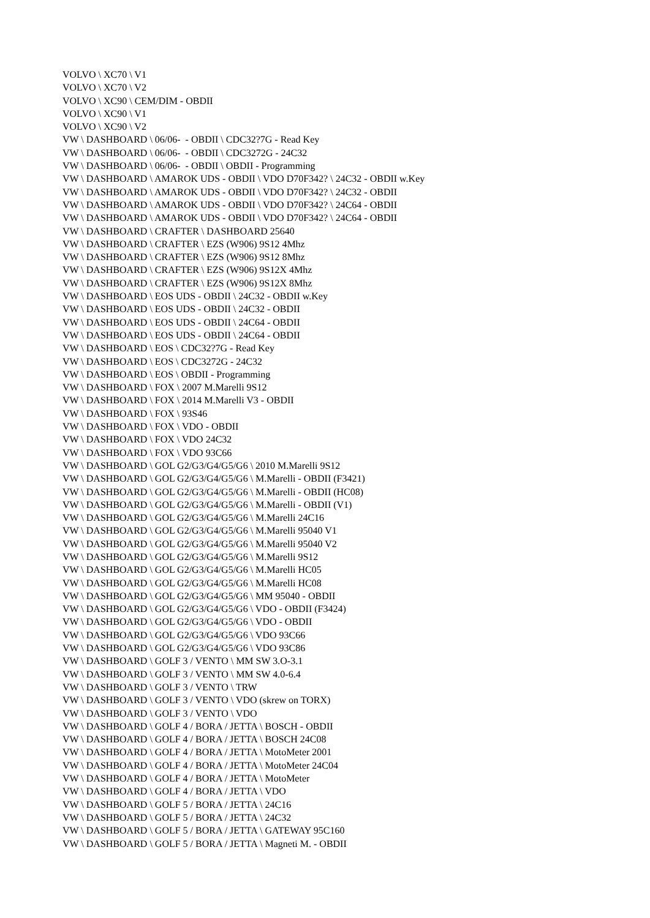VOLVO \ XC70 \ V1 VOLVO \ XC70 \ V2 VOLVO \ XC90 \ CEM/DIM - OBDII VOLVO \ XC90 \ V1 VOLVO \ XC90 \ V2 VW \ DASHBOARD \ 06/06- - OBDII \ CDC32?7G - Read Key VW \ DASHBOARD \ 06/06- - OBDII \ CDC3272G - 24C32 VW \ DASHBOARD \ 06/06- - OBDII \ OBDII - Programming VW \ DASHBOARD \ AMAROK UDS - OBDII \ VDO D70F342? \ 24C32 - OBDII w.Key VW \ DASHBOARD \ AMAROK UDS - OBDII \ VDO D70F342? \ 24C32 - OBDII VW \ DASHBOARD \ AMAROK UDS - OBDII \ VDO D70F342? \ 24C64 - OBDII VW \ DASHBOARD \ AMAROK UDS - OBDII \ VDO D70F342? \ 24C64 - OBDII VW \ DASHBOARD \ CRAFTER \ DASHBOARD 25640 VW \ DASHBOARD \ CRAFTER \ EZS (W906) 9S12 4Mhz VW \ DASHBOARD \ CRAFTER \ EZS (W906) 9S12 8Mhz VW \ DASHBOARD \ CRAFTER \ EZS (W906) 9S12X 4Mhz VW \ DASHBOARD \ CRAFTER \ EZS (W906) 9S12X 8Mhz VW \ DASHBOARD \ EOS UDS - OBDII \ 24C32 - OBDII w.Key VW \ DASHBOARD \ EOS UDS - OBDII \ 24C32 - OBDII VW \ DASHBOARD \ EOS UDS - OBDII \ 24C64 - OBDII VW \ DASHBOARD \ EOS UDS - OBDII \ 24C64 - OBDII VW \ DASHBOARD \ EOS \ CDC32?7G - Read Key VW \ DASHBOARD \ EOS \ CDC3272G - 24C32 VW \ DASHBOARD \ EOS \ OBDII - Programming VW \ DASHBOARD \ FOX \ 2007 M.Marelli 9S12 VW \ DASHBOARD \ FOX \ 2014 M.Marelli V3 - OBDII VW \ DASHBOARD \ FOX \ 93S46 VW \ DASHBOARD \ FOX \ VDO - OBDII VW \ DASHBOARD \ FOX \ VDO 24C32 VW \ DASHBOARD \ FOX \ VDO 93C66 VW \ DASHBOARD \ GOL G2/G3/G4/G5/G6 \ 2010 M.Marelli 9S12 VW \ DASHBOARD \ GOL G2/G3/G4/G5/G6 \ M.Marelli - OBDII (F3421) VW \ DASHBOARD \ GOL G2/G3/G4/G5/G6 \ M.Marelli - OBDII (HC08) VW \ DASHBOARD \ GOL G2/G3/G4/G5/G6 \ M.Marelli - OBDII (V1) VW \ DASHBOARD \ GOL G2/G3/G4/G5/G6 \ M.Marelli 24C16 VW \ DASHBOARD \ GOL G2/G3/G4/G5/G6 \ M.Marelli 95040 V1 VW \ DASHBOARD \ GOL G2/G3/G4/G5/G6 \ M.Marelli 95040 V2 VW \ DASHBOARD \ GOL G2/G3/G4/G5/G6 \ M.Marelli 9S12 VW \ DASHBOARD \ GOL G2/G3/G4/G5/G6 \ M.Marelli HC05 VW \ DASHBOARD \ GOL G2/G3/G4/G5/G6 \ M.Marelli HC08 VW \ DASHBOARD \ GOL G2/G3/G4/G5/G6 \ MM 95040 - OBDII VW \ DASHBOARD \ GOL G2/G3/G4/G5/G6 \ VDO - OBDII (F3424) VW \ DASHBOARD \ GOL G2/G3/G4/G5/G6 \ VDO - OBDII VW \ DASHBOARD \ GOL G2/G3/G4/G5/G6 \ VDO 93C66 VW \ DASHBOARD \ GOL G2/G3/G4/G5/G6 \ VDO 93C86 VW \ DASHBOARD \ GOLF 3 / VENTO \ MM SW 3.O-3.1 VW \ DASHBOARD \ GOLF 3 / VENTO \ MM SW 4.0-6.4 VW \ DASHBOARD \ GOLF 3 / VENTO \ TRW VW \ DASHBOARD \ GOLF 3 / VENTO \ VDO (skrew on TORX) VW \ DASHBOARD \ GOLF 3 / VENTO \ VDO VW \ DASHBOARD \ GOLF 4 / BORA / JETTA \ BOSCH - OBDII VW \ DASHBOARD \ GOLF 4 / BORA / JETTA \ BOSCH 24C08 VW \ DASHBOARD \ GOLF 4 / BORA / JETTA \ MotoMeter 2001 VW \ DASHBOARD \ GOLF 4 / BORA / JETTA \ MotoMeter 24C04 VW \ DASHBOARD \ GOLF 4 / BORA / JETTA \ MotoMeter VW \ DASHBOARD \ GOLF 4 / BORA / JETTA \ VDO VW \ DASHBOARD \ GOLF 5 / BORA / JETTA \ 24C16 VW \ DASHBOARD \ GOLF 5 / BORA / JETTA \ 24C32 VW \ DASHBOARD \ GOLF 5 / BORA / JETTA \ GATEWAY 95C160 VW \ DASHBOARD \ GOLF 5 / BORA / JETTA \ Magneti M. - OBDII